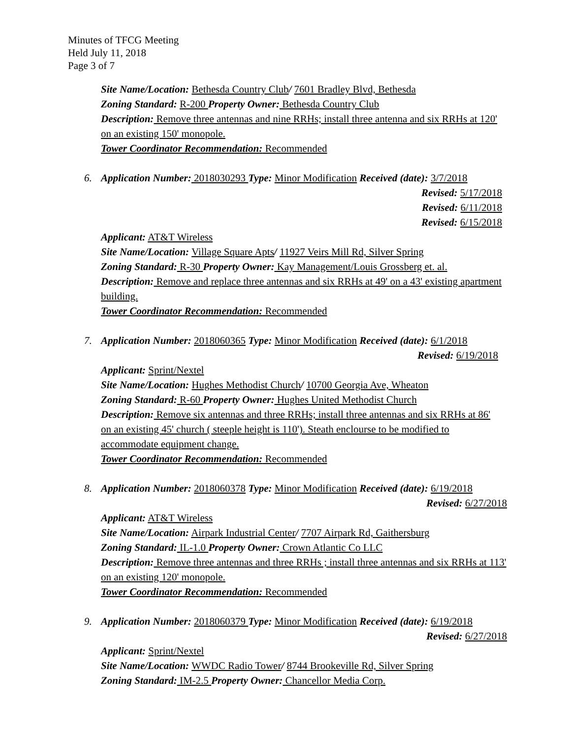Minutes of TFCG Meeting
Held July 11, 2018
Page 3 of 7
Site Name/Location: Bethesda Country Club/ 7601 Bradley Blvd, Bethesda
Zoning Standard: R-200 Property Owner: Bethesda Country Club
Description: Remove three antennas and nine RRHs; install three antenna and six RRHs at 120' on an existing 150' monopole.
Tower Coordinator Recommendation: Recommended
6. Application Number: 2018030293 Type: Minor Modification Received (date): 3/7/2018
Revised: 5/17/2018
Revised: 6/11/2018
Revised: 6/15/2018
Applicant: AT&T Wireless
Site Name/Location: Village Square Apts/ 11927 Veirs Mill Rd, Silver Spring
Zoning Standard: R-30 Property Owner: Kay Management/Louis Grossberg et. al.
Description: Remove and replace three antennas and six RRHs at 49' on a 43' existing apartment building.
Tower Coordinator Recommendation: Recommended
7. Application Number: 2018060365 Type: Minor Modification Received (date): 6/1/2018
Revised: 6/19/2018
Applicant: Sprint/Nextel
Site Name/Location: Hughes Methodist Church/ 10700 Georgia Ave, Wheaton
Zoning Standard: R-60 Property Owner: Hughes United Methodist Church
Description: Remove six antennas and three RRHs; install three antennas and six RRHs at 86' on an existing 45' church ( steeple height is 110'). Steath enclourse to be modified to accommodate equipment change.
Tower Coordinator Recommendation: Recommended
8. Application Number: 2018060378 Type: Minor Modification Received (date): 6/19/2018
Revised: 6/27/2018
Applicant: AT&T Wireless
Site Name/Location: Airpark Industrial Center/ 7707 Airpark Rd, Gaithersburg
Zoning Standard: IL-1.0 Property Owner: Crown Atlantic Co LLC
Description: Remove three antennas and three RRHs ; install three antennas and six RRHs at 113' on an existing 120' monopole.
Tower Coordinator Recommendation: Recommended
9. Application Number: 2018060379 Type: Minor Modification Received (date): 6/19/2018
Revised: 6/27/2018
Applicant: Sprint/Nextel
Site Name/Location: WWDC Radio Tower/ 8744 Brookeville Rd, Silver Spring
Zoning Standard: IM-2.5 Property Owner: Chancellor Media Corp.